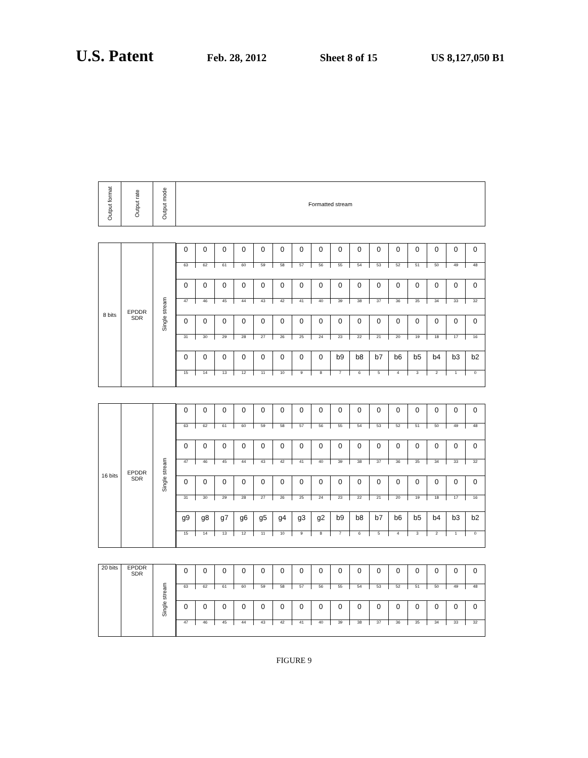U.S. Patent
Feb. 28, 2012 Sheet 8 of 15 US 8,127,050 B1
| Output format | Output rate | Output mode | Formatted stream |
| 8 bits | EPDDR SDR | Single stream | |
| | | | / 0 / 0 / 0 / 0 / 0 / 0 / 0 / 0 / 0 / 0 / 0 / 0 / 0 / 0 / 0 / 0 / / 63 / 62 / 61 / 60 / 59 / 58 / 57 / 56 / 55 / 54 / 53 / 52 / 51 / 50 / 49 / 48 / / 0 / 0 / 0 / 0 / 0 / 0 / 0 / 0 / 0 / 0 / 0 / 0 / 0 / 0 / 0 / 0 / / 47 / 46 / 45 / 44 / 43 / 42 / 41 / 40 / 39 / 38 / 37 / 36 / 35 / 34 / 33 / 32 / / 0 / 0 / 0 / 0 / 0 / 0 / 0 / 0 / 0 / 0 / 0 / 0 / 0 / 0 / 0 / 0 / / 31 / 30 / 29 / 28 / 27 / 26 / 25 / 24 / 23 / 22 / 21 / 20 / 19 / 18 / 17 / 16 / / 0 / 0 / 0 / 0 / 0 / 0 / 0 / 0 / b9 / b8 / b7 / b6 / b5 / b4 / b3 / b2 / / 15 / 14 / 13 / 12 / 11 / 10 / 9 / 8 / 7 / 6 / 5 / 4 / 3 / 2 / 1 / 0 / |
| 16 bits | EPDDR SDR | Single stream | |
| | | | / 0 / 0 / 0 / 0 / 0 / 0 / 0 / 0 / 0 / 0 / 0 / 0 / 0 / 0 / 0 / 0 / / 63 / 62 / 61 / 60 / 59 / 58 / 57 / 56 / 55 / 54 / 53 / 52 / 51 / 50 / 49 / 48 / / 0 / 0 / 0 / 0 / 0 / 0 / 0 / 0 / 0 / 0 / 0 / 0 / 0 / 0 / 0 / 0 / / 47 / 46 / 45 / 44 / 43 / 42 / 41 / 40 / 39 / 38 / 37 / 36 / 35 / 34 / 33 / 32 / / 0 / 0 / 0 / 0 / 0 / 0 / 0 / 0 / 0 / 0 / 0 / 0 / 0 / 0 / 0 / 0 / / 31 / 30 / 29 / 28 / 27 / 26 / 25 / 24 / 23 / 22 / 21 / 20 / 19 / 18 / 17 / 16 / / g9 / g8 / g7 / g6 / g5 / g4 / g3 / g2 / b9 / b8 / b7 / b6 / b5 / b4 / b3 / b2 / / 15 / 14 / 13 / 12 / 11 / 10 / 9 / 8 / 7 / 6 / 5 / 4 / 3 / 2 / 1 / 0 / |
| 20 bits | EPDDR SDR | Single stream | |
| | | | / 0 / 0 / 0 / 0 / 0 / 0 / 0 / 0 / 0 / 0 / 0 / 0 / 0 / 0 / 0 / 0 / / 63 / 62 / 61 / 60 / 59 / 58 / 57 / 56 / 55 / 54 / 53 / 52 / 51 / 50 / 49 / 48 / / 0 / 0 / 0 / 0 / 0 / 0 / 0 / 0 / 0 / 0 / 0 / 0 / 0 / 0 / 0 / 0 / / 47 / 46 / 45 / 44 / 43 / 42 / 41 / 40 / 39 / 38 / 37 / 36 / 35 / 34 / 33 / 32 / |
FIGURE 9